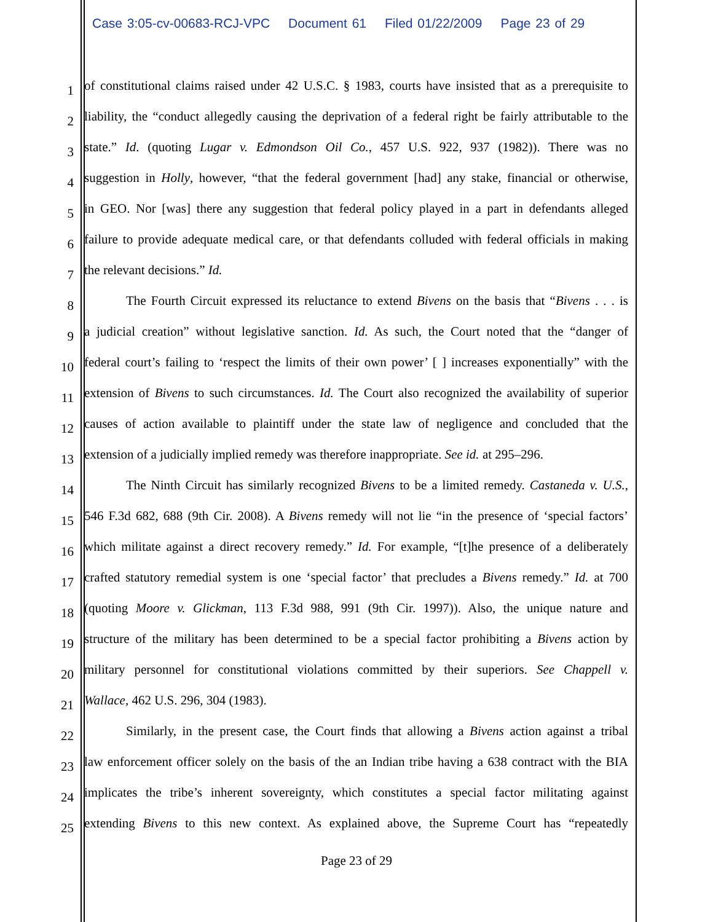Case 3:05-cv-00683-RCJ-VPC Document 61 Filed 01/22/2009 Page 23 of 29
1
of constitutional claims raised under 42 U.S.C. § 1983, courts have insisted that as a prerequisite to
2
liability, the “conduct allegedly causing the deprivation of a federal right be fairly attributable to the
3
state.” Id. (quoting Lugar v. Edmondson Oil Co., 457 U.S. 922, 937 (1982)). There was no
4
suggestion in Holly, however, “that the federal government [had] any stake, financial or otherwise,
5
in GEO. Nor [was] there any suggestion that federal policy played in a part in defendants alleged
6
failure to provide adequate medical care, or that defendants colluded with federal officials in making
7
the relevant decisions.” Id.
8
The Fourth Circuit expressed its reluctance to extend Bivens on the basis that “Bivens . . . is
9
a judicial creation” without legislative sanction. Id. As such, the Court noted that the “danger of
10
federal court’s failing to ‘respect the limits of their own power’ [ ] increases exponentially” with the
11
extension of Bivens to such circumstances. Id. The Court also recognized the availability of superior
12
causes of action available to plaintiff under the state law of negligence and concluded that the
13
extension of a judicially implied remedy was therefore inappropriate. See id. at 295–296.
14
The Ninth Circuit has similarly recognized Bivens to be a limited remedy. Castaneda v. U.S.,
15
546 F.3d 682, 688 (9th Cir. 2008). A Bivens remedy will not lie “in the presence of ‘special factors’
16
which militate against a direct recovery remedy.” Id. For example, “[t]he presence of a deliberately
17
crafted statutory remedial system is one ‘special factor’ that precludes a Bivens remedy.” Id. at 700
18
(quoting Moore v. Glickman, 113 F.3d 988, 991 (9th Cir. 1997)). Also, the unique nature and
19
structure of the military has been determined to be a special factor prohibiting a Bivens action by
20
military personnel for constitutional violations committed by their superiors. See Chappell v.
21
Wallace, 462 U.S. 296, 304 (1983).
22
Similarly, in the present case, the Court finds that allowing a Bivens action against a tribal
23
law enforcement officer solely on the basis of the an Indian tribe having a 638 contract with the BIA
24
implicates the tribe’s inherent sovereignty, which constitutes a special factor militating against
25
extending Bivens to this new context. As explained above, the Supreme Court has “repeatedly
Page 23 of 29